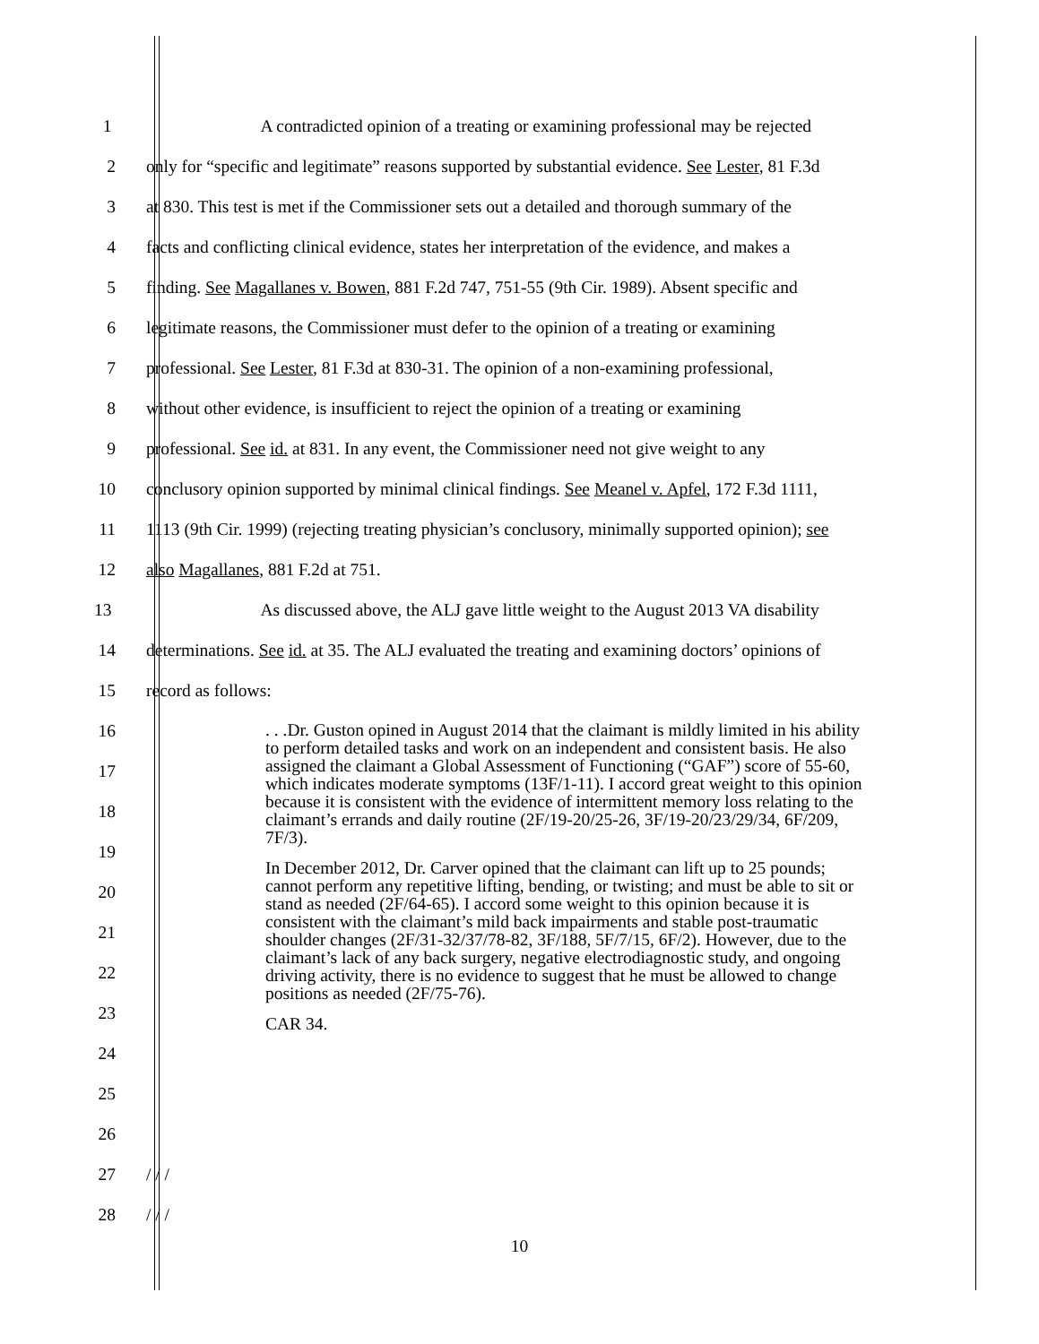1 A contradicted opinion of a treating or examining professional may be rejected
2 only for “specific and legitimate” reasons supported by substantial evidence. See Lester, 81 F.3d
3 at 830. This test is met if the Commissioner sets out a detailed and thorough summary of the
4 facts and conflicting clinical evidence, states her interpretation of the evidence, and makes a
5 finding. See Magallanes v. Bowen, 881 F.2d 747, 751-55 (9th Cir. 1989). Absent specific and
6 legitimate reasons, the Commissioner must defer to the opinion of a treating or examining
7 professional. See Lester, 81 F.3d at 830-31. The opinion of a non-examining professional,
8 without other evidence, is insufficient to reject the opinion of a treating or examining
9 professional. See id. at 831. In any event, the Commissioner need not give weight to any
10 conclusory opinion supported by minimal clinical findings. See Meanel v. Apfel, 172 F.3d 1111,
11 1113 (9th Cir. 1999) (rejecting treating physician’s conclusory, minimally supported opinion); see
12 also Magallanes, 881 F.2d at 751.
13 As discussed above, the ALJ gave little weight to the August 2013 VA disability
14 determinations. See id. at 35. The ALJ evaluated the treating and examining doctors’ opinions of
15 record as follows:
16
17
18
19
20
21
22
23
24
25
26
. . .Dr. Guston opined in August 2014 that the claimant is mildly limited in his ability to perform detailed tasks and work on an independent and consistent basis. He also assigned the claimant a Global Assessment of Functioning (“GAF”) score of 55-60, which indicates moderate symptoms (13F/1-11). I accord great weight to this opinion because it is consistent with the evidence of intermittent memory loss relating to the claimant’s errands and daily routine (2F/19-20/25-26, 3F/19-20/23/29/34, 6F/209, 7F/3).
In December 2012, Dr. Carver opined that the claimant can lift up to 25 pounds; cannot perform any repetitive lifting, bending, or twisting; and must be able to sit or stand as needed (2F/64-65). I accord some weight to this opinion because it is consistent with the claimant’s mild back impairments and stable post-traumatic shoulder changes (2F/31-32/37/78-82, 3F/188, 5F/7/15, 6F/2). However, due to the claimant’s lack of any back surgery, negative electrodiagnostic study, and ongoing driving activity, there is no evidence to suggest that he must be allowed to change positions as needed (2F/75-76).
CAR 34.
27 / / /
28 / / /
10